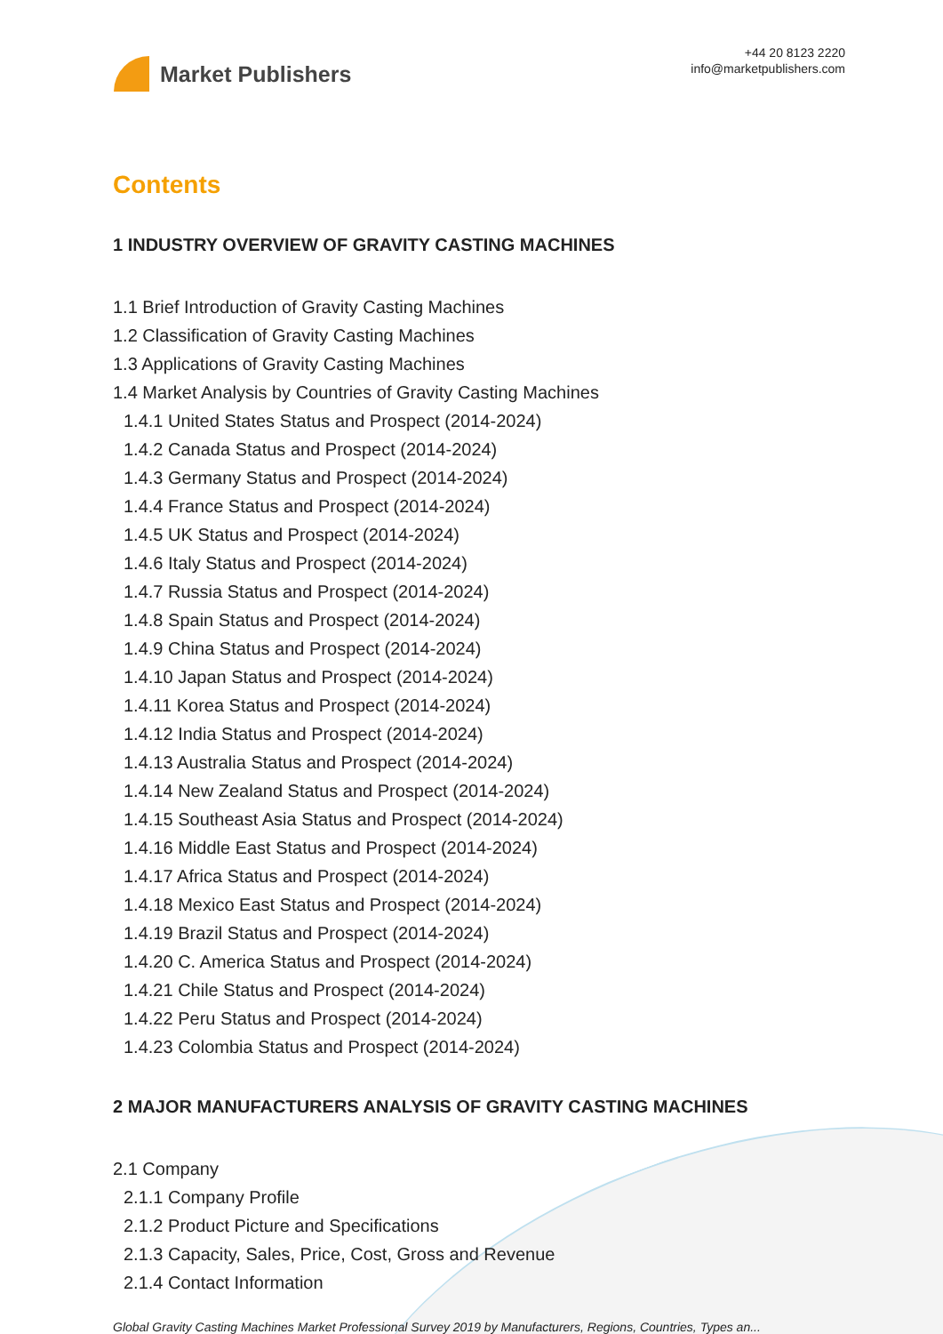Market Publishers
+44 20 8123 2220
info@marketpublishers.com
Contents
1 INDUSTRY OVERVIEW OF GRAVITY CASTING MACHINES
1.1 Brief Introduction of Gravity Casting Machines
1.2 Classification of Gravity Casting Machines
1.3 Applications of Gravity Casting Machines
1.4 Market Analysis by Countries of Gravity Casting Machines
1.4.1 United States Status and Prospect (2014-2024)
1.4.2 Canada Status and Prospect (2014-2024)
1.4.3 Germany Status and Prospect (2014-2024)
1.4.4 France Status and Prospect (2014-2024)
1.4.5 UK Status and Prospect (2014-2024)
1.4.6 Italy Status and Prospect (2014-2024)
1.4.7 Russia Status and Prospect (2014-2024)
1.4.8 Spain Status and Prospect (2014-2024)
1.4.9 China Status and Prospect (2014-2024)
1.4.10 Japan Status and Prospect (2014-2024)
1.4.11 Korea Status and Prospect (2014-2024)
1.4.12 India Status and Prospect (2014-2024)
1.4.13 Australia Status and Prospect (2014-2024)
1.4.14 New Zealand Status and Prospect (2014-2024)
1.4.15 Southeast Asia Status and Prospect (2014-2024)
1.4.16 Middle East Status and Prospect (2014-2024)
1.4.17 Africa Status and Prospect (2014-2024)
1.4.18 Mexico East Status and Prospect (2014-2024)
1.4.19 Brazil Status and Prospect (2014-2024)
1.4.20 C. America Status and Prospect (2014-2024)
1.4.21 Chile Status and Prospect (2014-2024)
1.4.22 Peru Status and Prospect (2014-2024)
1.4.23 Colombia Status and Prospect (2014-2024)
2 MAJOR MANUFACTURERS ANALYSIS OF GRAVITY CASTING MACHINES
2.1 Company
2.1.1 Company Profile
2.1.2 Product Picture and Specifications
2.1.3 Capacity, Sales, Price, Cost, Gross and Revenue
2.1.4 Contact Information
Global Gravity Casting Machines Market Professional Survey 2019 by Manufacturers, Regions, Countries, Types an...